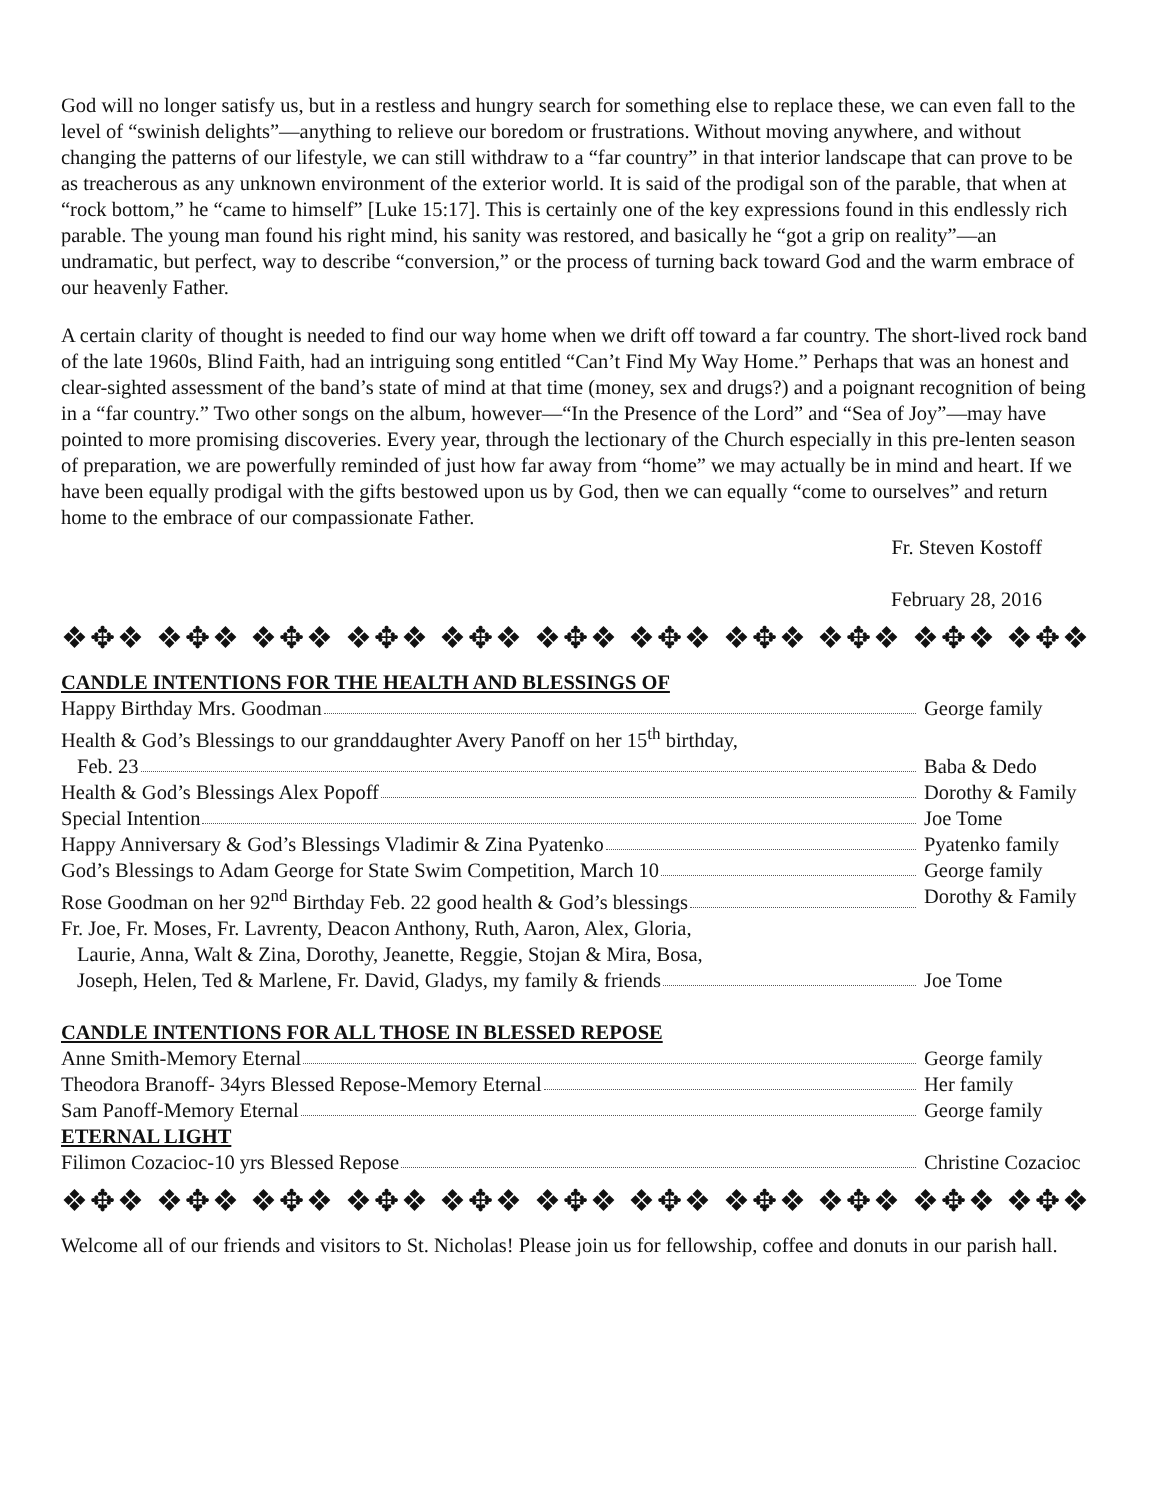God will no longer satisfy us, but in a restless and hungry search for something else to replace these, we can even fall to the level of “swinish delights”—anything to relieve our boredom or frustrations. Without moving anywhere, and without changing the patterns of our lifestyle, we can still withdraw to a “far country” in that interior landscape that can prove to be as treacherous as any unknown environment of the exterior world. It is said of the prodigal son of the parable, that when at “rock bottom,” he “came to himself” [Luke 15:17]. This is certainly one of the key expressions found in this endlessly rich parable. The young man found his right mind, his sanity was restored, and basically he “got a grip on reality”—an undramatic, but perfect, way to describe “conversion,” or the process of turning back toward God and the warm embrace of our heavenly Father.
A certain clarity of thought is needed to find our way home when we drift off toward a far country. The short-lived rock band of the late 1960s, Blind Faith, had an intriguing song entitled “Can’t Find My Way Home.” Perhaps that was an honest and clear-sighted assessment of the band’s state of mind at that time (money, sex and drugs?) and a poignant recognition of being in a “far country.” Two other songs on the album, however—“In the Presence of the Lord” and “Sea of Joy”—may have pointed to more promising discoveries. Every year, through the lectionary of the Church especially in this pre-lenten season of preparation, we are powerfully reminded of just how far away from “home” we may actually be in mind and heart. If we have been equally prodigal with the gifts bestowed upon us by God, then we can equally “come to ourselves” and return home to the embrace of our compassionate Father.
Fr. Steven Kostoff
February 28, 2016
❖✥❖ ❖✥❖ ❖✥❖ ❖✥❖ ❖✥❖ ❖✥❖ ❖✥❖ ❖✥❖ ❖✥❖ ❖✥❖ ❖✥❖ ❖✥❖ ❖✥❖
CANDLE INTENTIONS FOR THE HEALTH AND BLESSINGS OF
Happy Birthday Mrs. Goodman George family
Health & God’s Blessings to our granddaughter Avery Panoff on her 15<sup>th</sup> birthday,
Feb. 23 Baba & Dedo
Health & God’s Blessings Alex Popoff Dorothy & Family
Special Intention Joe Tome
Happy Anniversary & God’s Blessings Vladimir & Zina Pyatenko Pyatenko family
God’s Blessings to Adam George for State Swim Competition, March 10 George family
Rose Goodman on her 92<sup>nd</sup> Birthday Feb. 22 good health & God’s blessings Dorothy & Family
Fr. Joe, Fr. Moses, Fr. Lavrenty, Deacon Anthony, Ruth, Aaron, Alex, Gloria,
Laurie, Anna, Walt & Zina, Dorothy, Jeanette, Reggie, Stojan & Mira, Bosa,
Joseph, Helen, Ted & Marlene, Fr. David, Gladys, my family & friends Joe Tome
CANDLE INTENTIONS FOR ALL THOSE IN BLESSED REPOSE
Anne Smith-Memory Eternal George family
Theodora Branoff- 34yrs Blessed Repose-Memory Eternal Her family
Sam Panoff-Memory Eternal George family
ETERNAL LIGHT
Filimon Cozacioc-10 yrs Blessed Repose Christine Cozacioc
❖✥❖ ❖✥❖ ❖✥❖ ❖✥❖ ❖✥❖ ❖✥❖ ❖✥❖ ❖✥❖ ❖✥❖ ❖✥❖ ❖✥❖ ❖✥❖ ❖✥❖
Welcome all of our friends and visitors to St. Nicholas! Please join us for fellowship, coffee and donuts in our parish hall.